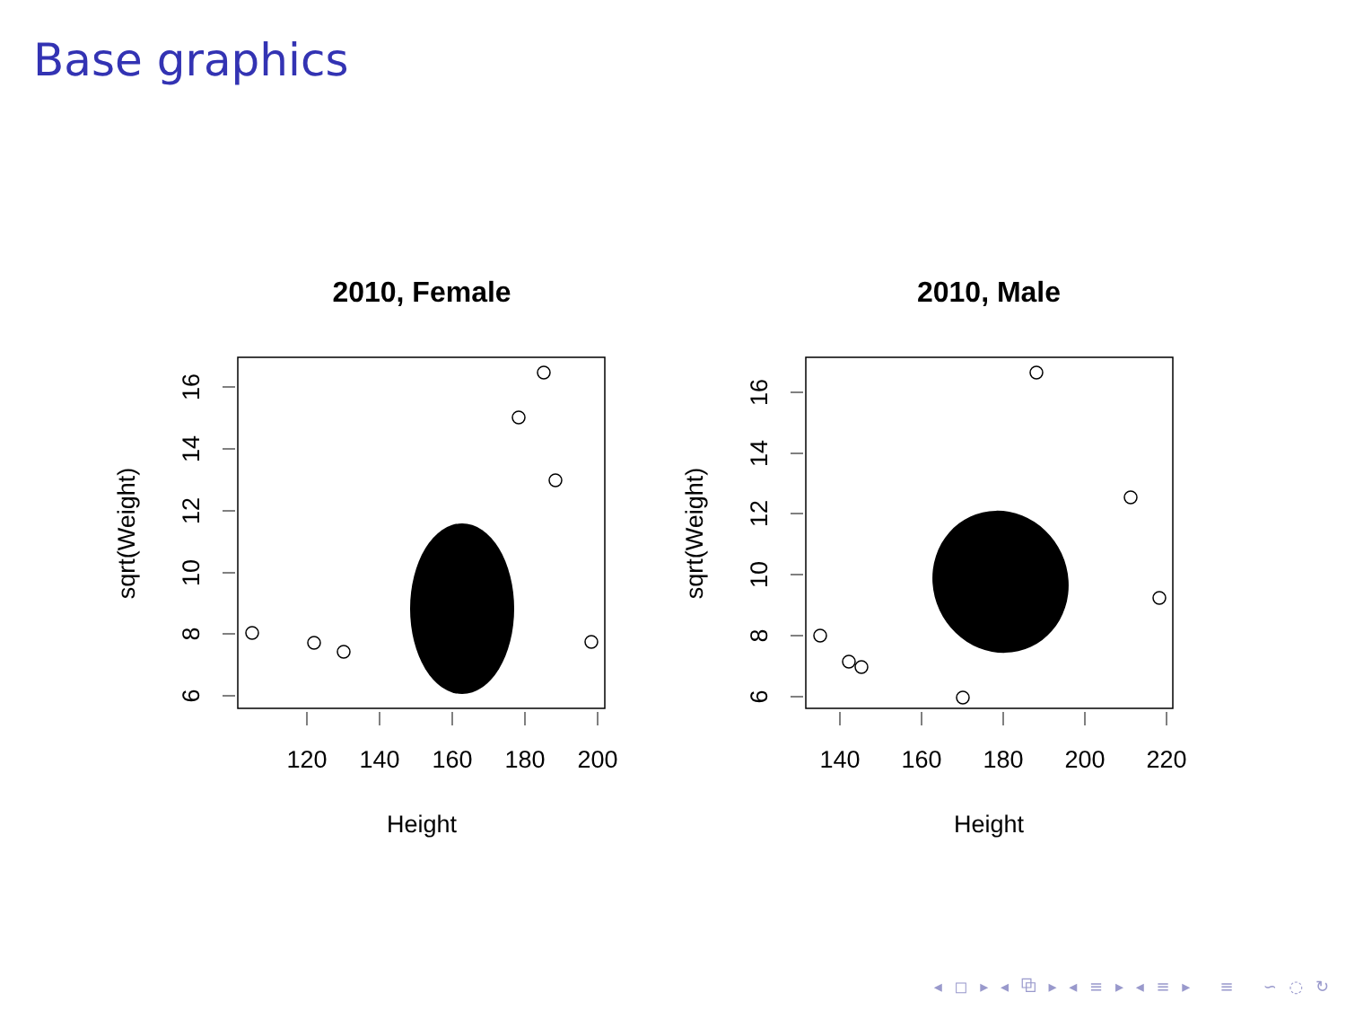Base graphics
2010, Female
120
140
160
180
200
Height
6
8
10
12
14
16
sqrt(Weight)
2010, Male
140
160
180
200
220
Height
6
8
10
12
14
16
sqrt(Weight)
◂ ◻ ▸ ◂ ⧉ ▸ ◂ ≡ ▸ ◂ ≡ ▸ ≡ ∽ ◌ ↻